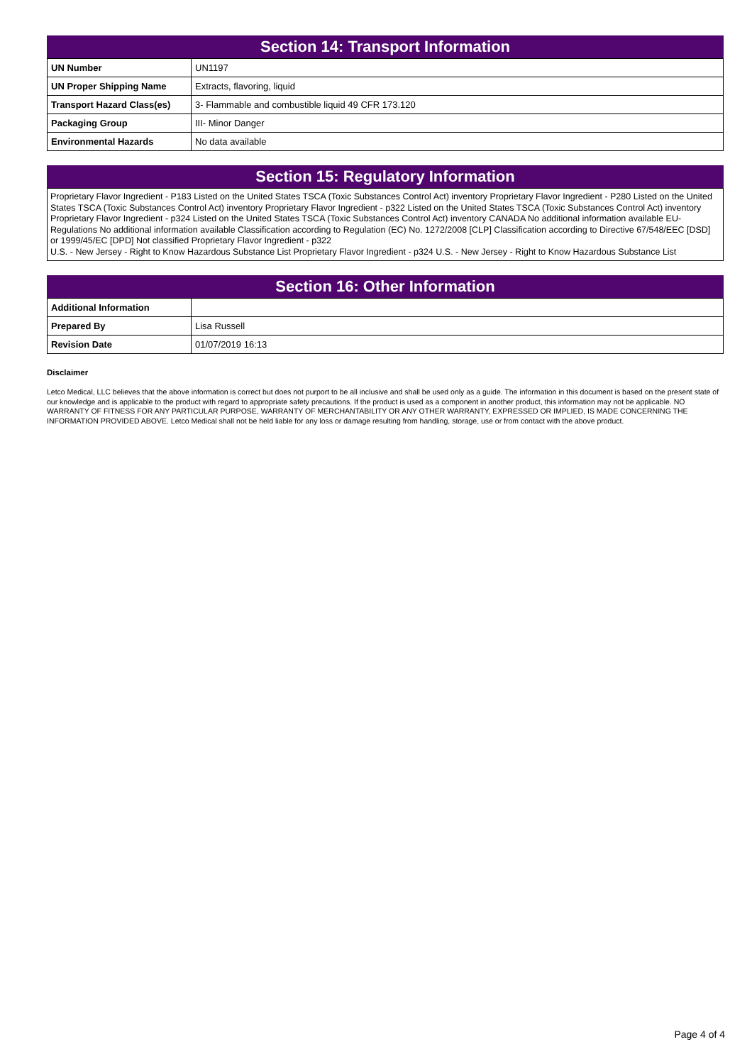Section 14: Transport Information
| UN Number | UN1197 |
| UN Proper Shipping Name | Extracts, flavoring, liquid |
| Transport Hazard Class(es) | 3- Flammable and combustible liquid 49 CFR 173.120 |
| Packaging Group | III- Minor Danger |
| Environmental Hazards | No data available |
Section 15: Regulatory Information
Proprietary Flavor Ingredient - P183 Listed on the United States TSCA (Toxic Substances Control Act) inventory Proprietary Flavor Ingredient - P280 Listed on the United States TSCA (Toxic Substances Control Act) inventory Proprietary Flavor Ingredient - p322 Listed on the United States TSCA (Toxic Substances Control Act) inventory Proprietary Flavor Ingredient - p324 Listed on the United States TSCA (Toxic Substances Control Act) inventory CANADA No additional information available EU-Regulations No additional information available Classification according to Regulation (EC) No. 1272/2008 [CLP] Classification according to Directive 67/548/EEC [DSD] or 1999/45/EC [DPD] Not classified Proprietary Flavor Ingredient - p322
U.S. - New Jersey - Right to Know Hazardous Substance List Proprietary Flavor Ingredient - p324 U.S. - New Jersey - Right to Know Hazardous Substance List
Section 16: Other Information
| Additional Information | |
| Prepared By | Lisa Russell |
| Revision Date | 01/07/2019 16:13 |
Disclaimer
Letco Medical, LLC believes that the above information is correct but does not purport to be all inclusive and shall be used only as a guide. The information in this document is based on the present state of our knowledge and is applicable to the product with regard to appropriate safety precautions. If the product is used as a component in another product, this information may not be applicable. NO WARRANTY OF FITNESS FOR ANY PARTICULAR PURPOSE, WARRANTY OF MERCHANTABILITY OR ANY OTHER WARRANTY, EXPRESSED OR IMPLIED, IS MADE CONCERNING THE INFORMATION PROVIDED ABOVE. Letco Medical shall not be held liable for any loss or damage resulting from handling, storage, use or from contact with the above product.
Page 4 of 4